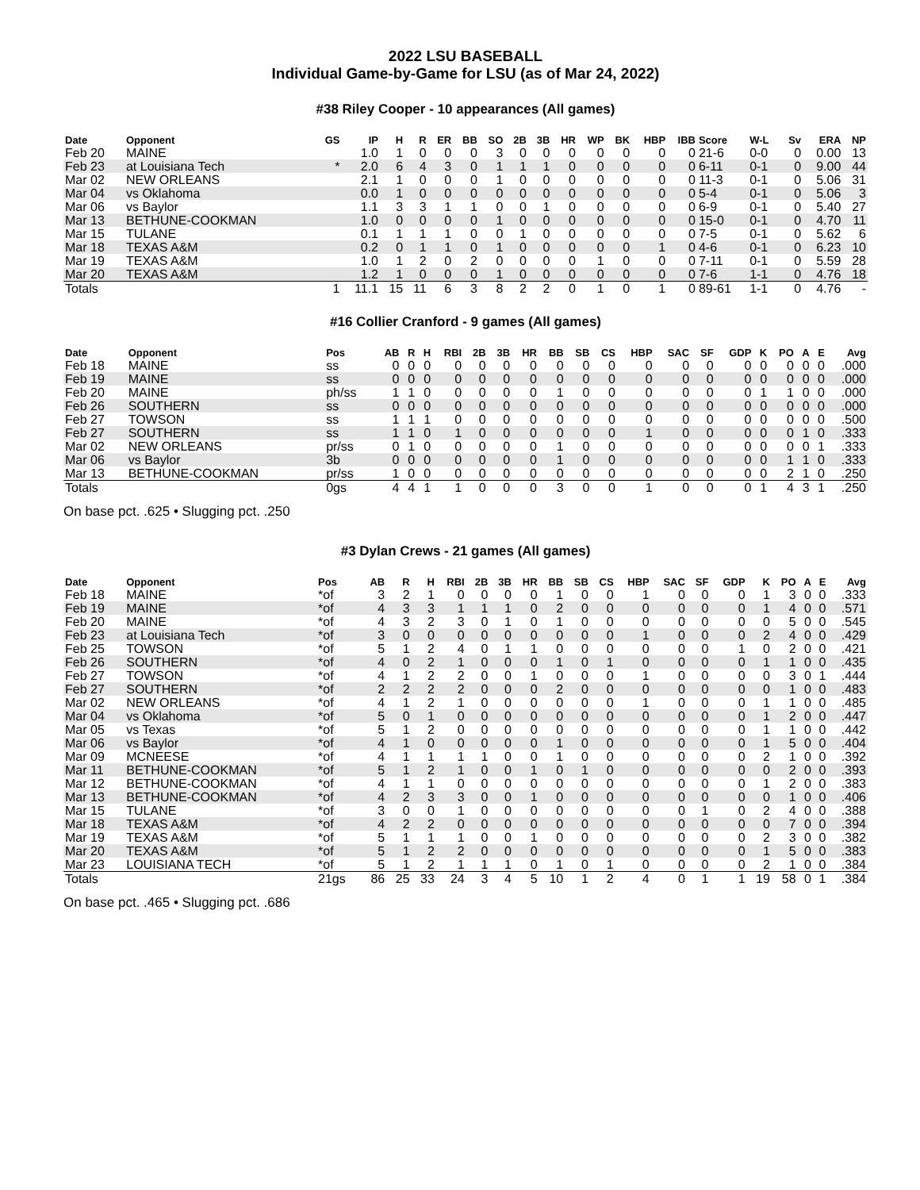2022 LSU BASEBALL
Individual Game-by-Game for LSU (as of Mar 24, 2022)
#38 Riley Cooper - 10 appearances (All games)
| Date | Opponent | GS | IP | H | R | ER | BB | SO | 2B | 3B | HR | WP | BK | HBP | IBB | Score | W-L | Sv | ERA | NP |
| --- | --- | --- | --- | --- | --- | --- | --- | --- | --- | --- | --- | --- | --- | --- | --- | --- | --- | --- | --- | --- |
| Feb 20 | MAINE | | 1.0 | 1 | 0 | 0 | 0 | 3 | 0 | 0 | 0 | 0 | 0 | 0 | 0 | 21-6 | 0-0 | 0 | 0.00 | 13 |
| Feb 23 | at Louisiana Tech | * | 2.0 | 6 | 4 | 3 | 0 | 1 | 1 | 1 | 0 | 0 | 0 | 0 | 0 | 6-11 | 0-1 | 0 | 9.00 | 44 |
| Mar 02 | NEW ORLEANS | | 2.1 | 1 | 0 | 0 | 0 | 1 | 0 | 0 | 0 | 0 | 0 | 0 | 0 | 11-3 | 0-1 | 0 | 5.06 | 31 |
| Mar 04 | vs Oklahoma | | 0.0 | 1 | 0 | 0 | 0 | 0 | 0 | 0 | 0 | 0 | 0 | 0 | 0 | 5-4 | 0-1 | 0 | 5.06 | 3 |
| Mar 06 | vs Baylor | | 1.1 | 3 | 3 | 1 | 1 | 0 | 0 | 1 | 0 | 0 | 0 | 0 | 0 | 6-9 | 0-1 | 0 | 5.40 | 27 |
| Mar 13 | BETHUNE-COOKMAN | | 1.0 | 0 | 0 | 0 | 0 | 1 | 0 | 0 | 0 | 0 | 0 | 0 | 0 | 15-0 | 0-1 | 0 | 4.70 | 11 |
| Mar 15 | TULANE | | 0.1 | 1 | 1 | 1 | 0 | 0 | 1 | 0 | 0 | 0 | 0 | 0 | 0 | 7-5 | 0-1 | 0 | 5.62 | 6 |
| Mar 18 | TEXAS A&M | | 0.2 | 0 | 1 | 1 | 0 | 1 | 0 | 0 | 0 | 0 | 0 | 1 | 0 | 4-6 | 0-1 | 0 | 6.23 | 10 |
| Mar 19 | TEXAS A&M | | 1.0 | 1 | 2 | 0 | 2 | 0 | 0 | 0 | 0 | 1 | 0 | 0 | 0 | 7-11 | 0-1 | 0 | 5.59 | 28 |
| Mar 20 | TEXAS A&M | | 1.2 | 1 | 0 | 0 | 0 | 1 | 0 | 0 | 0 | 0 | 0 | 0 | 0 | 7-6 | 1-1 | 0 | 4.76 | 18 |
| Totals | | 1 | 11.1 | 15 | 11 | 6 | 3 | 8 | 2 | 2 | 0 | 1 | 0 | 1 | 0 | 89-61 | 1-1 | 0 | 4.76 | - |
#16 Collier Cranford - 9 games (All games)
| Date | Opponent | Pos | AB | R | H | RBI | 2B | 3B | HR | BB | SB | CS | HBP | SAC | SF | GDP | K | PO | A | E | Avg |
| --- | --- | --- | --- | --- | --- | --- | --- | --- | --- | --- | --- | --- | --- | --- | --- | --- | --- | --- | --- | --- | --- |
| Feb 18 | MAINE | ss | 0 | 0 | 0 | 0 | 0 | 0 | 0 | 0 | 0 | 0 | 0 | 0 | 0 | 0 | 0 | 0 | 0 | 0 | .000 |
| Feb 19 | MAINE | ss | 0 | 0 | 0 | 0 | 0 | 0 | 0 | 0 | 0 | 0 | 0 | 0 | 0 | 0 | 0 | 0 | 0 | 0 | .000 |
| Feb 20 | MAINE | ph/ss | 1 | 1 | 0 | 0 | 0 | 0 | 0 | 1 | 0 | 0 | 0 | 0 | 0 | 0 | 1 | 1 | 0 | 0 | .000 |
| Feb 26 | SOUTHERN | ss | 0 | 0 | 0 | 0 | 0 | 0 | 0 | 0 | 0 | 0 | 0 | 0 | 0 | 0 | 0 | 0 | 0 | 0 | .000 |
| Feb 27 | TOWSON | ss | 1 | 1 | 1 | 0 | 0 | 0 | 0 | 0 | 0 | 0 | 0 | 0 | 0 | 0 | 0 | 0 | 0 | 0 | .500 |
| Feb 27 | SOUTHERN | ss | 1 | 1 | 0 | 1 | 0 | 0 | 0 | 0 | 0 | 0 | 1 | 0 | 0 | 0 | 0 | 0 | 1 | 0 | .333 |
| Mar 02 | NEW ORLEANS | pr/ss | 0 | 1 | 0 | 0 | 0 | 0 | 0 | 1 | 0 | 0 | 0 | 0 | 0 | 0 | 0 | 0 | 0 | 1 | .333 |
| Mar 06 | vs Baylor | 3b | 0 | 0 | 0 | 0 | 0 | 0 | 0 | 1 | 0 | 0 | 0 | 0 | 0 | 0 | 0 | 1 | 1 | 0 | .333 |
| Mar 13 | BETHUNE-COOKMAN | pr/ss | 1 | 0 | 0 | 0 | 0 | 0 | 0 | 0 | 0 | 0 | 0 | 0 | 0 | 0 | 0 | 2 | 1 | 0 | .250 |
| Totals | | 0gs | 4 | 4 | 1 | 1 | 0 | 0 | 0 | 3 | 0 | 0 | 1 | 0 | 0 | 0 | 1 | 4 | 3 | 1 | .250 |
On base pct. .625 • Slugging pct. .250
#3 Dylan Crews - 21 games (All games)
| Date | Opponent | Pos | AB | R | H | RBI | 2B | 3B | HR | BB | SB | CS | HBP | SAC | SF | GDP | K | PO | A | E | Avg |
| --- | --- | --- | --- | --- | --- | --- | --- | --- | --- | --- | --- | --- | --- | --- | --- | --- | --- | --- | --- | --- | --- |
| Feb 18 | MAINE | *of | 3 | 2 | 1 | 0 | 0 | 0 | 0 | 1 | 0 | 0 | 1 | 0 | 0 | 0 | 1 | 3 | 0 | 0 | .333 |
| Feb 19 | MAINE | *of | 4 | 3 | 3 | 1 | 1 | 1 | 0 | 2 | 0 | 0 | 0 | 0 | 0 | 0 | 1 | 4 | 0 | 0 | .571 |
| Feb 20 | MAINE | *of | 4 | 3 | 2 | 3 | 0 | 1 | 0 | 1 | 0 | 0 | 0 | 0 | 0 | 0 | 0 | 5 | 0 | 0 | .545 |
| Feb 23 | at Louisiana Tech | *of | 3 | 0 | 0 | 0 | 0 | 0 | 0 | 0 | 0 | 0 | 1 | 0 | 0 | 0 | 2 | 4 | 0 | 0 | .429 |
| Feb 25 | TOWSON | *of | 5 | 1 | 2 | 4 | 0 | 1 | 1 | 0 | 0 | 0 | 0 | 0 | 0 | 1 | 0 | 2 | 0 | 0 | .421 |
| Feb 26 | SOUTHERN | *of | 4 | 0 | 2 | 1 | 0 | 0 | 0 | 1 | 0 | 1 | 0 | 0 | 0 | 0 | 1 | 1 | 0 | 0 | .435 |
| Feb 27 | TOWSON | *of | 4 | 1 | 2 | 2 | 0 | 0 | 1 | 0 | 0 | 0 | 1 | 0 | 0 | 0 | 0 | 3 | 0 | 1 | .444 |
| Feb 27 | SOUTHERN | *of | 2 | 2 | 2 | 2 | 0 | 0 | 0 | 2 | 0 | 0 | 0 | 0 | 0 | 0 | 0 | 1 | 0 | 0 | .483 |
| Mar 02 | NEW ORLEANS | *of | 4 | 1 | 2 | 1 | 0 | 0 | 0 | 0 | 0 | 0 | 1 | 0 | 0 | 0 | 1 | 1 | 0 | 0 | .485 |
| Mar 04 | vs Oklahoma | *of | 5 | 0 | 1 | 0 | 0 | 0 | 0 | 0 | 0 | 0 | 0 | 0 | 0 | 0 | 1 | 2 | 0 | 0 | .447 |
| Mar 05 | vs Texas | *of | 5 | 1 | 2 | 0 | 0 | 0 | 0 | 0 | 0 | 0 | 0 | 0 | 0 | 0 | 1 | 1 | 0 | 0 | .442 |
| Mar 06 | vs Baylor | *of | 4 | 1 | 0 | 0 | 0 | 0 | 0 | 1 | 0 | 0 | 0 | 0 | 0 | 0 | 1 | 5 | 0 | 0 | .404 |
| Mar 09 | MCNEESE | *of | 4 | 1 | 1 | 1 | 1 | 0 | 0 | 1 | 0 | 0 | 0 | 0 | 0 | 0 | 2 | 1 | 0 | 0 | .392 |
| Mar 11 | BETHUNE-COOKMAN | *of | 5 | 1 | 2 | 1 | 0 | 0 | 1 | 0 | 1 | 0 | 0 | 0 | 0 | 0 | 0 | 2 | 0 | 0 | .393 |
| Mar 12 | BETHUNE-COOKMAN | *of | 4 | 1 | 1 | 0 | 0 | 0 | 0 | 0 | 0 | 0 | 0 | 0 | 0 | 0 | 1 | 2 | 0 | 0 | .383 |
| Mar 13 | BETHUNE-COOKMAN | *of | 4 | 2 | 3 | 3 | 0 | 0 | 1 | 0 | 0 | 0 | 0 | 0 | 0 | 0 | 0 | 1 | 0 | 0 | .406 |
| Mar 15 | TULANE | *of | 3 | 0 | 0 | 1 | 0 | 0 | 0 | 0 | 0 | 0 | 0 | 0 | 1 | 0 | 2 | 4 | 0 | 0 | .388 |
| Mar 18 | TEXAS A&M | *of | 4 | 2 | 2 | 0 | 0 | 0 | 0 | 0 | 0 | 0 | 0 | 0 | 0 | 0 | 0 | 7 | 0 | 0 | .394 |
| Mar 19 | TEXAS A&M | *of | 5 | 1 | 1 | 1 | 0 | 0 | 1 | 0 | 0 | 0 | 0 | 0 | 0 | 0 | 2 | 3 | 0 | 0 | .382 |
| Mar 20 | TEXAS A&M | *of | 5 | 1 | 2 | 2 | 0 | 0 | 0 | 0 | 0 | 0 | 0 | 0 | 0 | 0 | 1 | 5 | 0 | 0 | .383 |
| Mar 23 | LOUISIANA TECH | *of | 5 | 1 | 2 | 1 | 1 | 1 | 0 | 1 | 0 | 1 | 0 | 0 | 0 | 0 | 2 | 1 | 0 | 0 | .384 |
| Totals | | 21gs | 86 | 25 | 33 | 24 | 3 | 4 | 5 | 10 | 1 | 2 | 4 | 0 | 1 | 1 | 19 | 58 | 0 | 1 | .384 |
On base pct. .465 • Slugging pct. .686